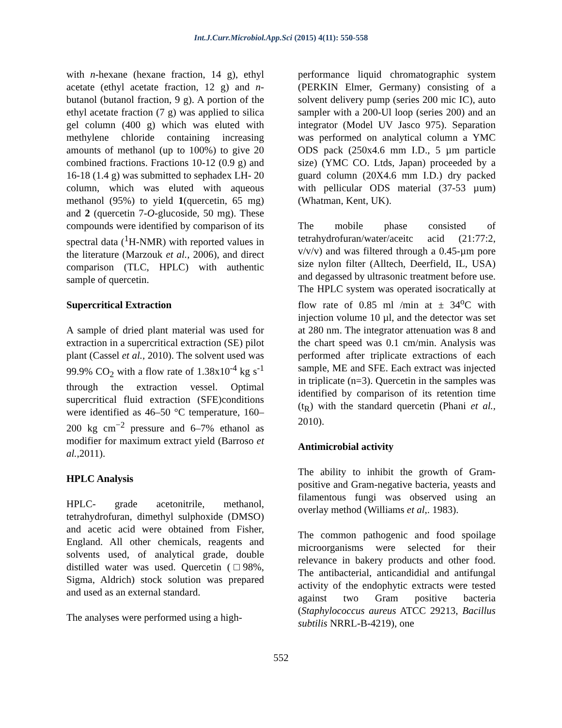Int.J.Curr.Microbiol.App.Sci (2015) 4(11): 550-558
with n-hexane (hexane fraction, 14 g), ethyl acetate (ethyl acetate fraction, 12 g) and n-butanol (butanol fraction, 9 g). A portion of the ethyl acetate fraction (7 g) was applied to silica gel column (400 g) which was eluted with methylene chloride containing increasing amounts of methanol (up to 100%) to give 20 combined fractions. Fractions 10-12 (0.9 g) and 16-18 (1.4 g) was submitted to sephadex LH- 20 column, which was eluted with aqueous methanol (95%) to yield 1(quercetin, 65 mg) and 2 (quercetin 7-O-glucoside, 50 mg). These compounds were identified by comparison of its spectral data (<sup>1</sup>H-NMR) with reported values in the literature (Marzouk et al., 2006), and direct comparison (TLC, HPLC) with authentic sample of quercetin.
Supercritical Extraction
A sample of dried plant material was used for extraction in a supercritical extraction (SE) pilot plant (Cassel et al., 2010). The solvent used was 99.9% CO<sub>2</sub> with a flow rate of 1.38x10<sup>-4</sup> kg s<sup>-1</sup> through the extraction vessel. Optimal supercritical fluid extraction (SFE)conditions were identified as 46–50 °C temperature, 160–200 kg cm<sup>−2</sup> pressure and 6–7% ethanol as modifier for maximum extract yield (Barroso et al.,2011).
HPLC Analysis
HPLC- grade acetonitrile, methanol, tetrahydrofuran, dimethyl sulphoxide (DMSO) and acetic acid were obtained from Fisher, England. All other chemicals, reagents and solvents used, of analytical grade, double distilled water was used. Quercetin (□98%, Sigma, Aldrich) stock solution was prepared and used as an external standard.
The analyses were performed using a high-
performance liquid chromatographic system (PERKIN Elmer, Germany) consisting of a solvent delivery pump (series 200 mic IC), auto sampler with a 200-Ul loop (series 200) and an integrator (Model UV Jasco 975). Separation was performed on analytical column a YMC ODS pack (250x4.6 mm I.D., 5 µm particle size) (YMC CO. Ltds, Japan) proceeded by a guard column (20X4.6 mm I.D.) dry packed with pellicular ODS material (37-53 µum) (Whatman, Kent, UK).
The mobile phase consisted of tetrahydrofuran/water/aceitc acid (21:77:2, v/v/v) and was filtered through a 0.45-µm pore size nylon filter (Alltech, Deerfield, IL, USA) and degassed by ultrasonic treatment before use. The HPLC system was operated isocratically at flow rate of 0.85 ml /min at ± 34<sup>o</sup>C with injection volume 10 µl, and the detector was set at 280 nm. The integrator attenuation was 8 and the chart speed was 0.1 cm/min. Analysis was performed after triplicate extractions of each sample, ME and SFE. Each extract was injected in triplicate (n=3). Quercetin in the samples was identified by comparison of its retention time (t<sub>R</sub>) with the standard quercetin (Phani et al., 2010).
Antimicrobial activity
The ability to inhibit the growth of Gram-positive and Gram-negative bacteria, yeasts and filamentous fungi was observed using an overlay method (Williams et al,. 1983).
The common pathogenic and food spoilage microorganisms were selected for their relevance in bakery products and other food. The antibacterial, anticandidial and antifungal activity of the endophytic extracts were tested against two Gram positive bacteria (Staphylococcus aureus ATCC 29213, Bacillus subtilis NRRL-B-4219), one
552